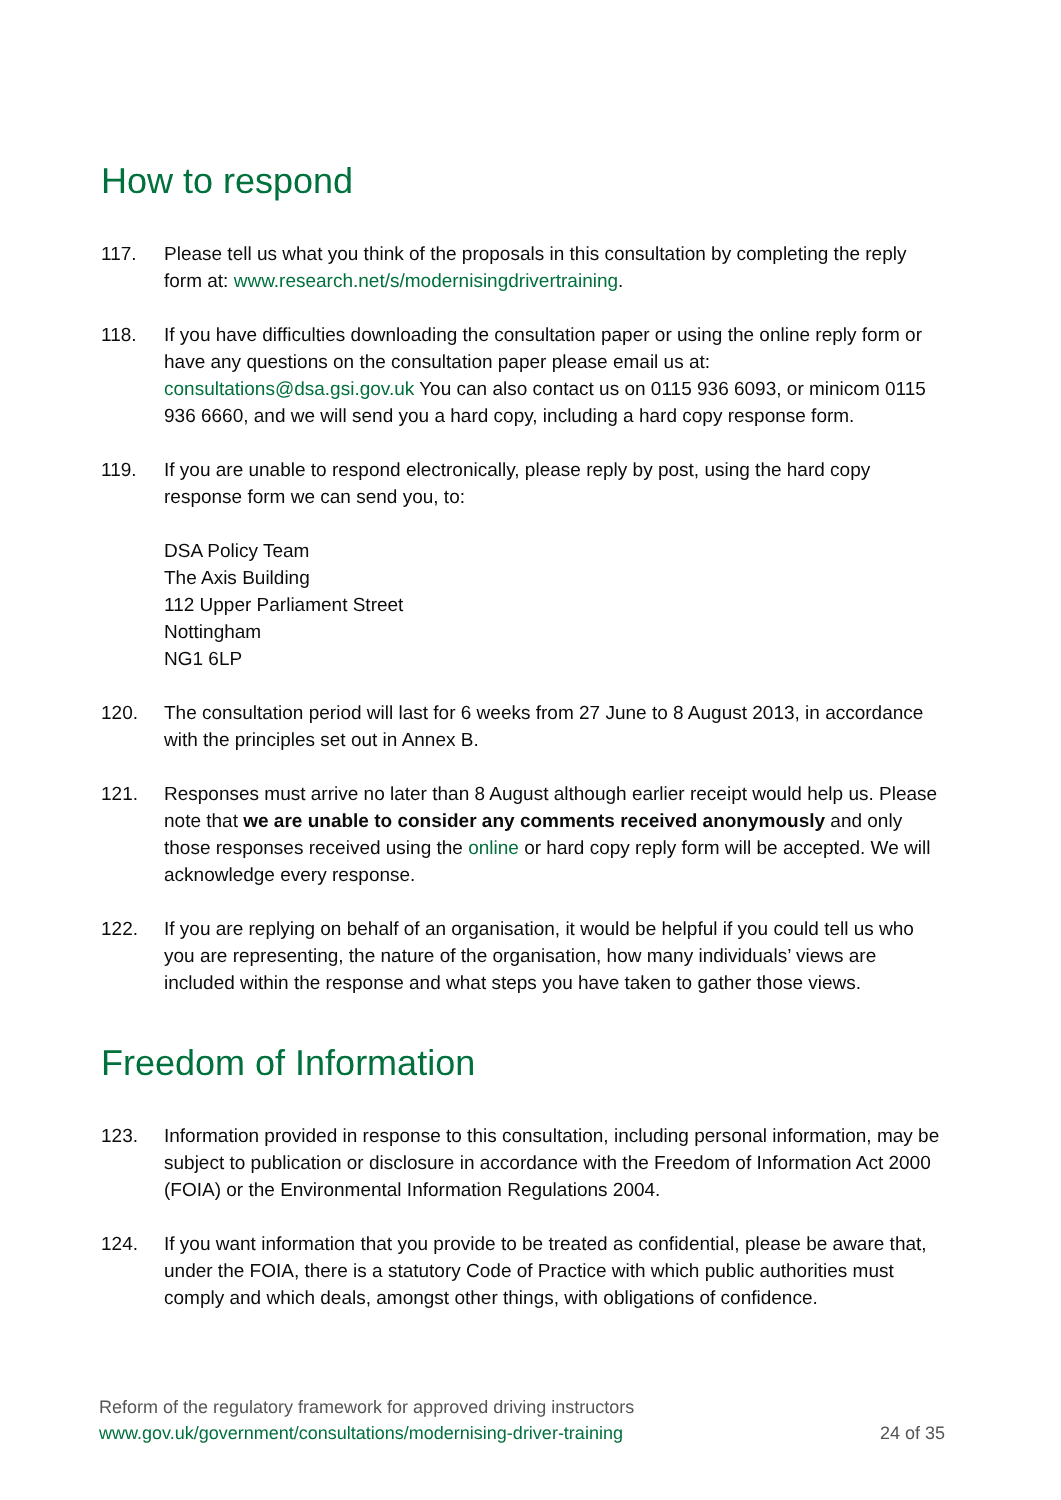How to respond
117. Please tell us what you think of the proposals in this consultation by completing the reply form at: www.research.net/s/modernisingdrivertraining.
118. If you have difficulties downloading the consultation paper or using the online reply form or have any questions on the consultation paper please email us at: consultations@dsa.gsi.gov.uk You can also contact us on 0115 936 6093, or minicom 0115 936 6660, and we will send you a hard copy, including a hard copy response form.
119. If you are unable to respond electronically, please reply by post, using the hard copy response form we can send you, to:
DSA Policy Team
The Axis Building
112 Upper Parliament Street
Nottingham
NG1 6LP
120. The consultation period will last for 6 weeks from 27 June to 8 August 2013, in accordance with the principles set out in Annex B.
121. Responses must arrive no later than 8 August although earlier receipt would help us. Please note that we are unable to consider any comments received anonymously and only those responses received using the online or hard copy reply form will be accepted. We will acknowledge every response.
122. If you are replying on behalf of an organisation, it would be helpful if you could tell us who you are representing, the nature of the organisation, how many individuals’ views are included within the response and what steps you have taken to gather those views.
Freedom of Information
123. Information provided in response to this consultation, including personal information, may be subject to publication or disclosure in accordance with the Freedom of Information Act 2000 (FOIA) or the Environmental Information Regulations 2004.
124. If you want information that you provide to be treated as confidential, please be aware that, under the FOIA, there is a statutory Code of Practice with which public authorities must comply and which deals, amongst other things, with obligations of confidence.
Reform of the regulatory framework for approved driving instructors
www.gov.uk/government/consultations/modernising-driver-training
24 of 35